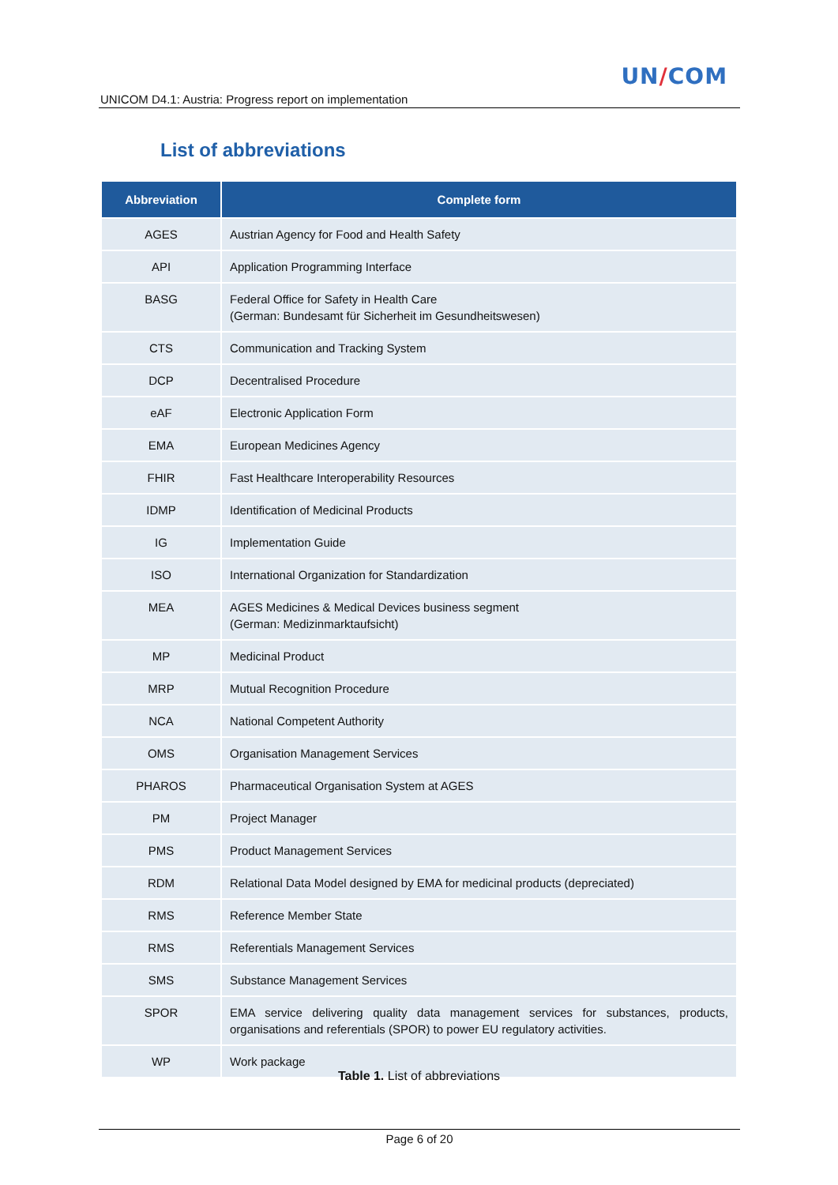UN/COM
UNICOM D4.1: Austria: Progress report on implementation
List of abbreviations
| Abbreviation | Complete form |
| --- | --- |
| AGES | Austrian Agency for Food and Health Safety |
| API | Application Programming Interface |
| BASG | Federal Office for Safety in Health Care (German: Bundesamt für Sicherheit im Gesundheitswesen) |
| CTS | Communication and Tracking System |
| DCP | Decentralised Procedure |
| eAF | Electronic Application Form |
| EMA | European Medicines Agency |
| FHIR | Fast Healthcare Interoperability Resources |
| IDMP | Identification of Medicinal Products |
| IG | Implementation Guide |
| ISO | International Organization for Standardization |
| MEA | AGES Medicines & Medical Devices business segment (German: Medizinmarktaufsicht) |
| MP | Medicinal Product |
| MRP | Mutual Recognition Procedure |
| NCA | National Competent Authority |
| OMS | Organisation Management Services |
| PHAROS | Pharmaceutical Organisation System at AGES |
| PM | Project Manager |
| PMS | Product Management Services |
| RDM | Relational Data Model designed by EMA for medicinal products (depreciated) |
| RMS | Reference Member State |
| RMS | Referentials Management Services |
| SMS | Substance Management Services |
| SPOR | EMA service delivering quality data management services for substances, products, organisations and referentials (SPOR) to power EU regulatory activities. |
| WP | Work package |
Table 1. List of abbreviations
Page 6 of 20